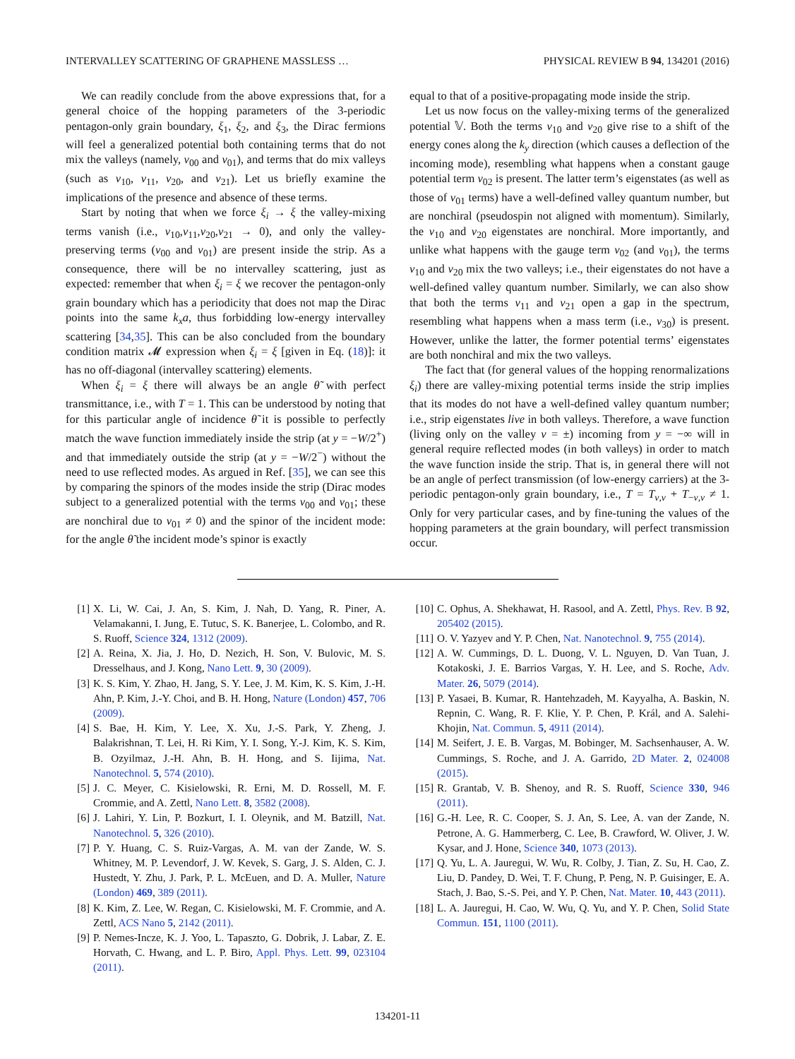INTERVALLEY SCATTERING OF GRAPHENE MASSLESS … PHYSICAL REVIEW B 94, 134201 (2016)
We can readily conclude from the above expressions that, for a general choice of the hopping parameters of the 3-periodic pentagon-only grain boundary, ξ<sub>1</sub>, ξ<sub>2</sub>, and ξ<sub>3</sub>, the Dirac fermions will feel a generalized potential both containing terms that do not mix the valleys (namely, v<sub>00</sub> and v<sub>01</sub>), and terms that do mix valleys (such as v<sub>10</sub>, v<sub>11</sub>, v<sub>20</sub>, and v<sub>21</sub>). Let us briefly examine the implications of the presence and absence of these terms.
Start by noting that when we force ξ<sub>i</sub> → ξ the valley-mixing terms vanish (i.e., v<sub>10</sub>,v<sub>11</sub>,v<sub>20</sub>,v<sub>21</sub> → 0), and only the valley-preserving terms (v<sub>00</sub> and v<sub>01</sub>) are present inside the strip. As a consequence, there will be no intervalley scattering, just as expected: remember that when ξ<sub>i</sub> = ξ we recover the pentagon-only grain boundary which has a periodicity that does not map the Dirac points into the same k<sub>x</sub>a, thus forbidding low-energy intervalley scattering [34,35]. This can be also concluded from the boundary condition matrix 𝓜 expression when ξ<sub>i</sub> = ξ [given in Eq. (18)]: it has no off-diagonal (intervalley scattering) elements.
When ξ<sub>i</sub> = ξ there will always be an angle θ̃ with perfect transmittance, i.e., with T = 1. This can be understood by noting that for this particular angle of incidence θ̃ it is possible to perfectly match the wave function immediately inside the strip (at y = −W/2<sup>+</sup>) and that immediately outside the strip (at y = −W/2<sup>−</sup>) without the need to use reflected modes. As argued in Ref. [35], we can see this by comparing the spinors of the modes inside the strip (Dirac modes subject to a generalized potential with the terms v<sub>00</sub> and v<sub>01</sub>; these are nonchiral due to v<sub>01</sub> ≠ 0) and the spinor of the incident mode: for the angle θ̃ the incident mode’s spinor is exactly
equal to that of a positive-propagating mode inside the strip.
Let us now focus on the valley-mixing terms of the generalized potential 𝕍. Both the terms v<sub>10</sub> and v<sub>20</sub> give rise to a shift of the energy cones along the k<sub>y</sub> direction (which causes a deflection of the incoming mode), resembling what happens when a constant gauge potential term v<sub>02</sub> is present. The latter term’s eigenstates (as well as those of v<sub>01</sub> terms) have a well-defined valley quantum number, but are nonchiral (pseudospin not aligned with momentum). Similarly, the v<sub>10</sub> and v<sub>20</sub> eigenstates are nonchiral. More importantly, and unlike what happens with the gauge term v<sub>02</sub> (and v<sub>01</sub>), the terms v<sub>10</sub> and v<sub>20</sub> mix the two valleys; i.e., their eigenstates do not have a well-defined valley quantum number. Similarly, we can also show that both the terms v<sub>11</sub> and v<sub>21</sub> open a gap in the spectrum, resembling what happens when a mass term (i.e., v<sub>30</sub>) is present. However, unlike the latter, the former potential terms’ eigenstates are both nonchiral and mix the two valleys.
The fact that (for general values of the hopping renormalizations ξ<sub>i</sub>) there are valley-mixing potential terms inside the strip implies that its modes do not have a well-defined valley quantum number; i.e., strip eigenstates live in both valleys. Therefore, a wave function (living only on the valley ν = ±) incoming from y = −∞ will in general require reflected modes (in both valleys) in order to match the wave function inside the strip. That is, in general there will not be an angle of perfect transmission (of low-energy carriers) at the 3-periodic pentagon-only grain boundary, i.e., T = T<sub>ν,ν</sub> + T<sub>−ν,ν</sub> ≠ 1. Only for very particular cases, and by fine-tuning the values of the hopping parameters at the grain boundary, will perfect transmission occur.
[1] X. Li, W. Cai, J. An, S. Kim, J. Nah, D. Yang, R. Piner, A. Velamakanni, I. Jung, E. Tutuc, S. K. Banerjee, L. Colombo, and R. S. Ruoff, Science 324, 1312 (2009).
[2] A. Reina, X. Jia, J. Ho, D. Nezich, H. Son, V. Bulovic, M. S. Dresselhaus, and J. Kong, Nano Lett. 9, 30 (2009).
[3] K. S. Kim, Y. Zhao, H. Jang, S. Y. Lee, J. M. Kim, K. S. Kim, J.-H. Ahn, P. Kim, J.-Y. Choi, and B. H. Hong, Nature (London) 457, 706 (2009).
[4] S. Bae, H. Kim, Y. Lee, X. Xu, J.-S. Park, Y. Zheng, J. Balakrishnan, T. Lei, H. Ri Kim, Y. I. Song, Y.-J. Kim, K. S. Kim, B. Ozyilmaz, J.-H. Ahn, B. H. Hong, and S. Iijima, Nat. Nanotechnol. 5, 574 (2010).
[5] J. C. Meyer, C. Kisielowski, R. Erni, M. D. Rossell, M. F. Crommie, and A. Zettl, Nano Lett. 8, 3582 (2008).
[6] J. Lahiri, Y. Lin, P. Bozkurt, I. I. Oleynik, and M. Batzill, Nat. Nanotechnol. 5, 326 (2010).
[7] P. Y. Huang, C. S. Ruiz-Vargas, A. M. van der Zande, W. S. Whitney, M. P. Levendorf, J. W. Kevek, S. Garg, J. S. Alden, C. J. Hustedt, Y. Zhu, J. Park, P. L. McEuen, and D. A. Muller, Nature (London) 469, 389 (2011).
[8] K. Kim, Z. Lee, W. Regan, C. Kisielowski, M. F. Crommie, and A. Zettl, ACS Nano 5, 2142 (2011).
[9] P. Nemes-Incze, K. J. Yoo, L. Tapaszto, G. Dobrik, J. Labar, Z. E. Horvath, C. Hwang, and L. P. Biro, Appl. Phys. Lett. 99, 023104 (2011).
[10] C. Ophus, A. Shekhawat, H. Rasool, and A. Zettl, Phys. Rev. B 92, 205402 (2015).
[11] O. V. Yazyev and Y. P. Chen, Nat. Nanotechnol. 9, 755 (2014).
[12] A. W. Cummings, D. L. Duong, V. L. Nguyen, D. Van Tuan, J. Kotakoski, J. E. Barrios Vargas, Y. H. Lee, and S. Roche, Adv. Mater. 26, 5079 (2014).
[13] P. Yasaei, B. Kumar, R. Hantehzadeh, M. Kayyalha, A. Baskin, N. Repnin, C. Wang, R. F. Klie, Y. P. Chen, P. Král, and A. Salehi-Khojin, Nat. Commun. 5, 4911 (2014).
[14] M. Seifert, J. E. B. Vargas, M. Bobinger, M. Sachsenhauser, A. W. Cummings, S. Roche, and J. A. Garrido, 2D Mater. 2, 024008 (2015).
[15] R. Grantab, V. B. Shenoy, and R. S. Ruoff, Science 330, 946 (2011).
[16] G.-H. Lee, R. C. Cooper, S. J. An, S. Lee, A. van der Zande, N. Petrone, A. G. Hammerberg, C. Lee, B. Crawford, W. Oliver, J. W. Kysar, and J. Hone, Science 340, 1073 (2013).
[17] Q. Yu, L. A. Jauregui, W. Wu, R. Colby, J. Tian, Z. Su, H. Cao, Z. Liu, D. Pandey, D. Wei, T. F. Chung, P. Peng, N. P. Guisinger, E. A. Stach, J. Bao, S.-S. Pei, and Y. P. Chen, Nat. Mater. 10, 443 (2011).
[18] L. A. Jauregui, H. Cao, W. Wu, Q. Yu, and Y. P. Chen, Solid State Commun. 151, 1100 (2011).
134201-11